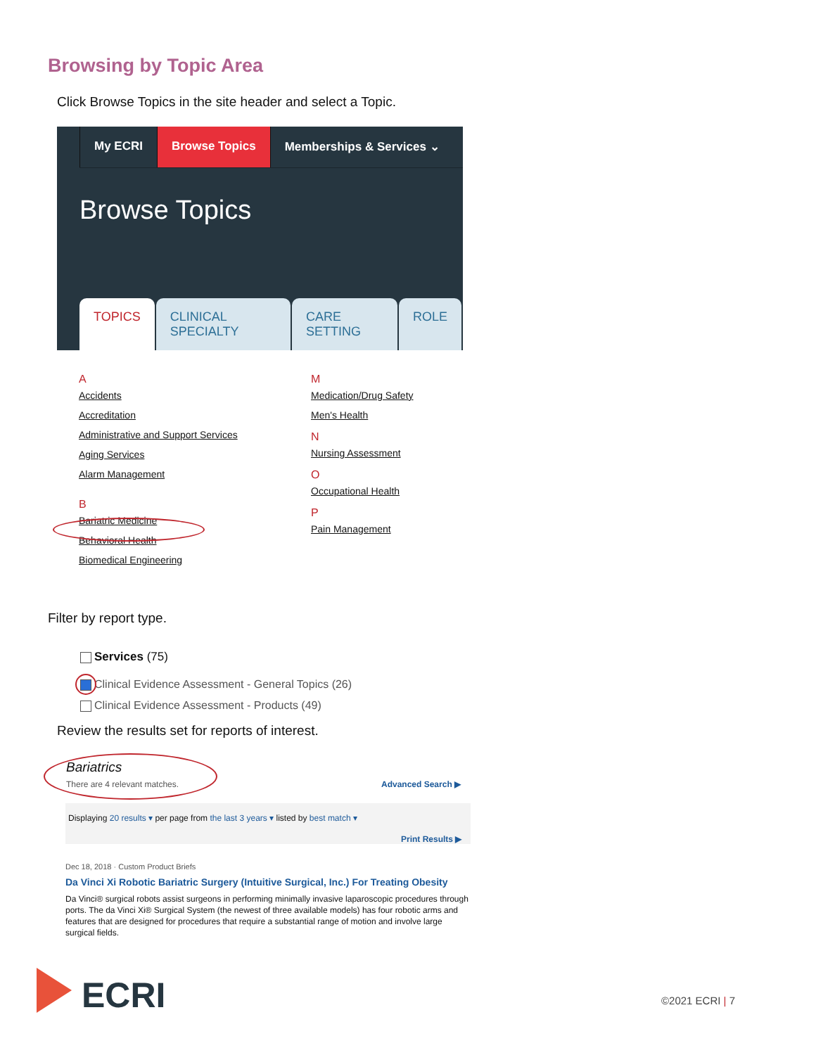Browsing by Topic Area
Click Browse Topics in the site header and select a Topic.
My ECRI Browse Topics Memberships & Services ⌄
Browse Topics
TOPICS CLINICAL SPECIALTY CARE SETTING ROLE
A
Accidents
Accreditation
Administrative and Support Services
Aging Services
Alarm Management
B
Bariatric Medicine
Behavioral Health
Biomedical Engineering
M
Medication/Drug Safety
Men's Health
N
Nursing Assessment
O
Occupational Health
P
Pain Management
Filter by report type.
Services (75)
Clinical Evidence Assessment - General Topics (26)
Clinical Evidence Assessment - Products (49)
Review the results set for reports of interest.
Bariatrics
There are 4 relevant matches. Advanced Search ▶
Displaying 20 results ▾ per page from the last 3 years ▾ listed by best match ▾
Print Results ▶
Dec 18, 2018 · Custom Product Briefs
Da Vinci Xi Robotic Bariatric Surgery (Intuitive Surgical, Inc.) For Treating Obesity
Da Vinci® surgical robots assist surgeons in performing minimally invasive laparoscopic procedures through ports. The da Vinci Xi® Surgical System (the newest of three available models) has four robotic arms and features that are designed for procedures that require a substantial range of motion and involve large surgical fields.
ECRI ©2021 ECRI | 7